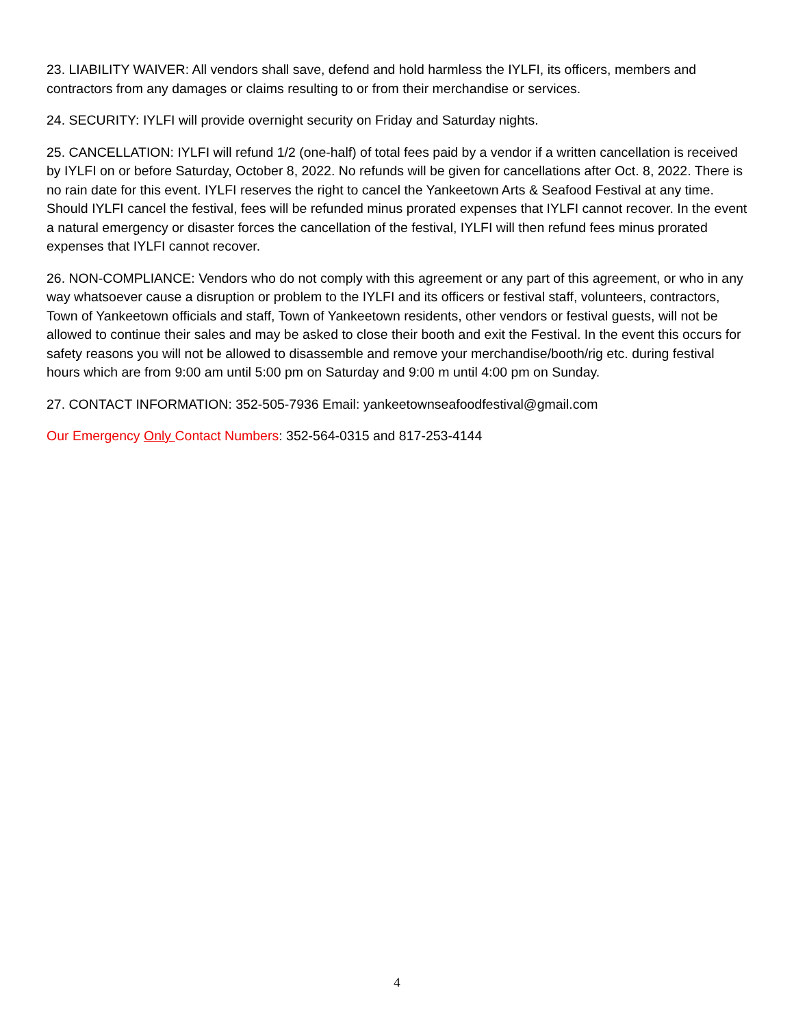23. LIABILITY WAIVER: All vendors shall save, defend and hold harmless the IYLFI, its officers, members and contractors from any damages or claims resulting to or from their merchandise or services.
24. SECURITY: IYLFI will provide overnight security on Friday and Saturday nights.
25. CANCELLATION: IYLFI will refund 1/2 (one-half) of total fees paid by a vendor if a written cancellation is received by IYLFI on or before Saturday, October 8, 2022. No refunds will be given for cancellations after Oct. 8, 2022. There is no rain date for this event. IYLFI reserves the right to cancel the Yankeetown Arts & Seafood Festival at any time. Should IYLFI cancel the festival, fees will be refunded minus prorated expenses that IYLFI cannot recover. In the event a natural emergency or disaster forces the cancellation of the festival, IYLFI will then refund fees minus prorated expenses that IYLFI cannot recover.
26. NON-COMPLIANCE: Vendors who do not comply with this agreement or any part of this agreement, or who in any way whatsoever cause a disruption or problem to the IYLFI and its officers or festival staff, volunteers, contractors, Town of Yankeetown officials and staff, Town of Yankeetown residents, other vendors or festival guests, will not be allowed to continue their sales and may be asked to close their booth and exit the Festival. In the event this occurs for safety reasons you will not be allowed to disassemble and remove your merchandise/booth/rig etc. during festival hours which are from 9:00 am until 5:00 pm on Saturday and 9:00 m until 4:00 pm on Sunday.
27. CONTACT INFORMATION: 352-505-7936 Email: yankeetownseafoodfestival@gmail.com
Our Emergency Only Contact Numbers: 352-564-0315 and 817-253-4144
4